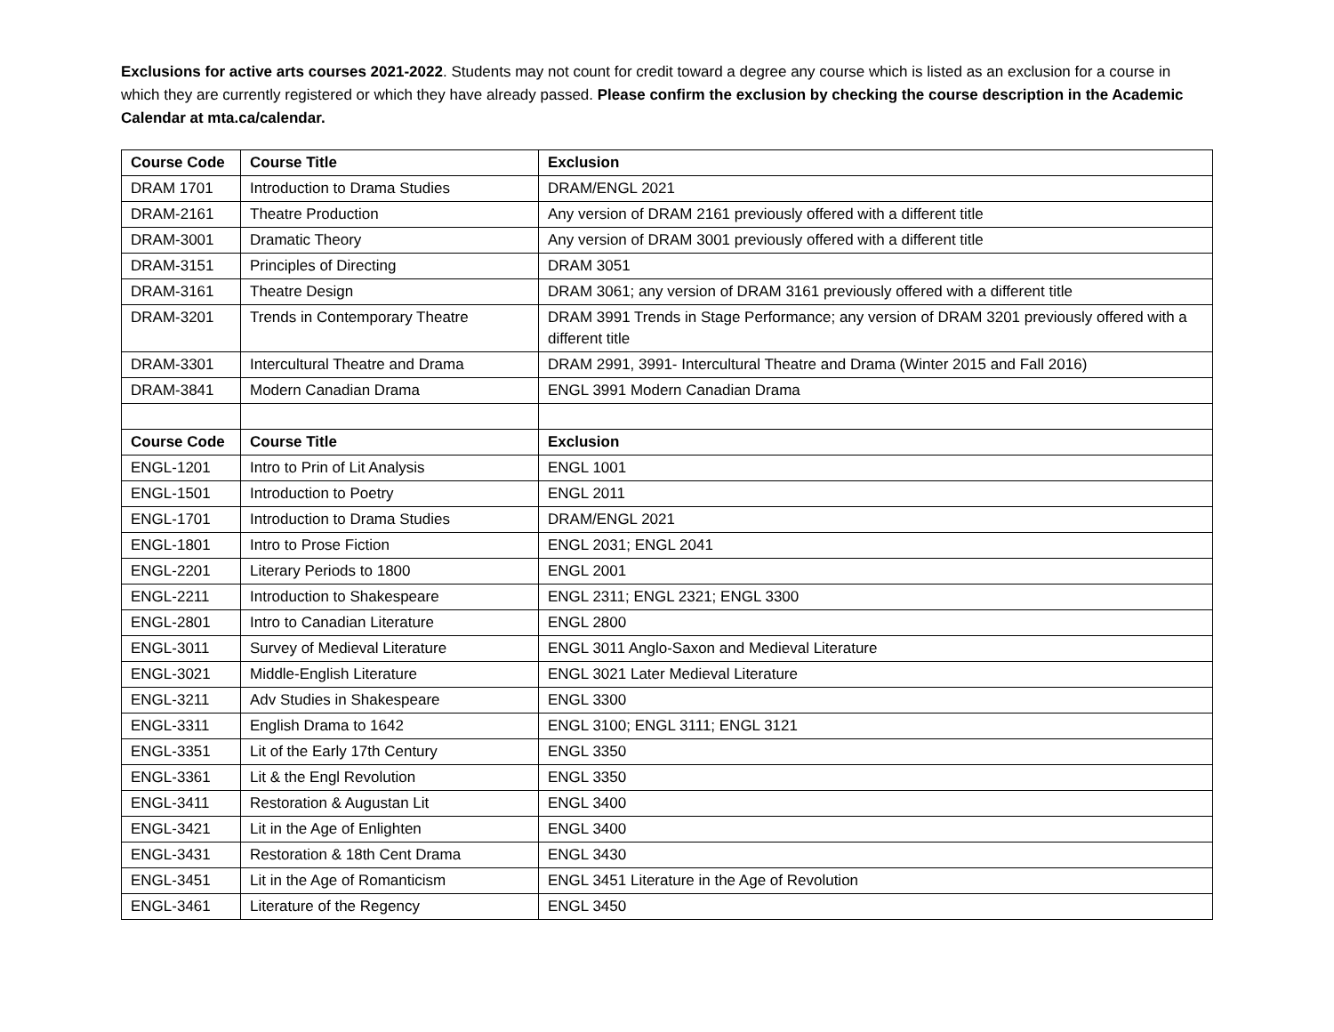Exclusions for active arts courses 2021-2022. Students may not count for credit toward a degree any course which is listed as an exclusion for a course in which they are currently registered or which they have already passed. Please confirm the exclusion by checking the course description in the Academic Calendar at mta.ca/calendar.
| Course Code | Course Title | Exclusion |
| --- | --- | --- |
| DRAM 1701 | Introduction to Drama Studies | DRAM/ENGL 2021 |
| DRAM-2161 | Theatre Production | Any version of DRAM 2161 previously offered with a different title |
| DRAM-3001 | Dramatic Theory | Any version of DRAM 3001 previously offered with a different title |
| DRAM-3151 | Principles of Directing | DRAM 3051 |
| DRAM-3161 | Theatre Design | DRAM 3061; any version of DRAM 3161 previously offered with a different title |
| DRAM-3201 | Trends in Contemporary Theatre | DRAM 3991 Trends in Stage Performance; any version of DRAM 3201 previously offered with a different title |
| DRAM-3301 | Intercultural Theatre and Drama | DRAM 2991, 3991- Intercultural Theatre and Drama (Winter 2015 and Fall 2016) |
| DRAM-3841 | Modern Canadian Drama | ENGL 3991 Modern Canadian Drama |
| Course Code | Course Title | Exclusion |
| ENGL-1201 | Intro to Prin of Lit Analysis | ENGL 1001 |
| ENGL-1501 | Introduction to Poetry | ENGL 2011 |
| ENGL-1701 | Introduction to Drama Studies | DRAM/ENGL 2021 |
| ENGL-1801 | Intro to Prose Fiction | ENGL 2031; ENGL 2041 |
| ENGL-2201 | Literary Periods to 1800 | ENGL 2001 |
| ENGL-2211 | Introduction to Shakespeare | ENGL 2311; ENGL 2321; ENGL 3300 |
| ENGL-2801 | Intro to Canadian Literature | ENGL 2800 |
| ENGL-3011 | Survey of Medieval Literature | ENGL 3011 Anglo-Saxon and Medieval Literature |
| ENGL-3021 | Middle-English Literature | ENGL 3021 Later Medieval Literature |
| ENGL-3211 | Adv Studies in Shakespeare | ENGL 3300 |
| ENGL-3311 | English Drama to 1642 | ENGL 3100; ENGL 3111; ENGL 3121 |
| ENGL-3351 | Lit of the Early 17th Century | ENGL 3350 |
| ENGL-3361 | Lit & the Engl Revolution | ENGL 3350 |
| ENGL-3411 | Restoration & Augustan Lit | ENGL 3400 |
| ENGL-3421 | Lit in the Age of Enlighten | ENGL 3400 |
| ENGL-3431 | Restoration & 18th Cent Drama | ENGL 3430 |
| ENGL-3451 | Lit in the Age of Romanticism | ENGL 3451 Literature in the Age of Revolution |
| ENGL-3461 | Literature of the Regency | ENGL 3450 |